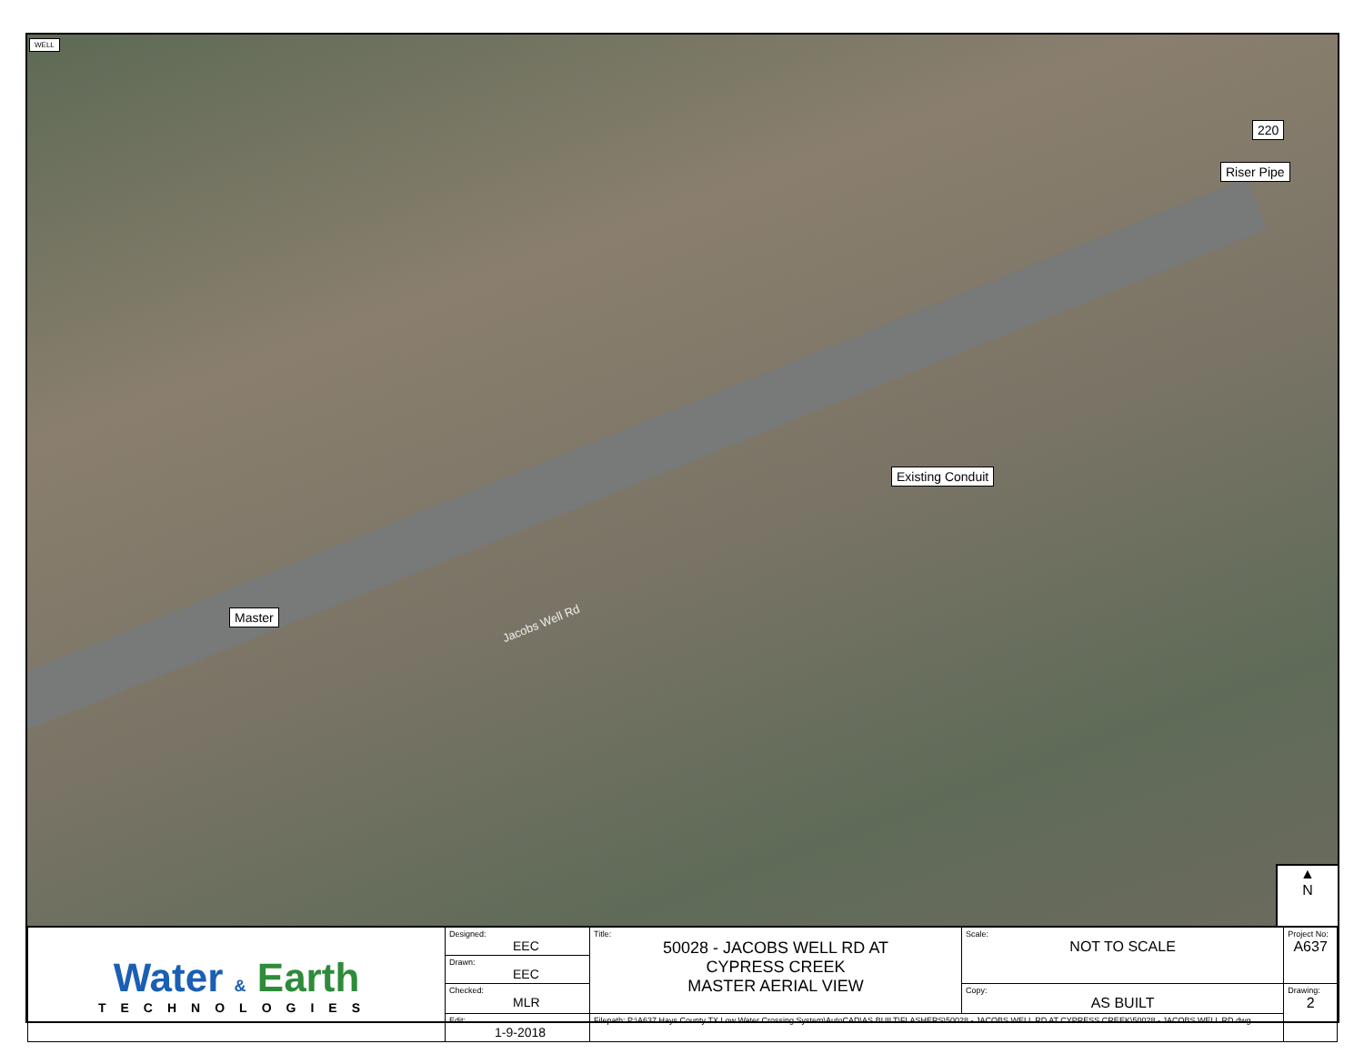WELL
220
Riser Pipe
Existing Conduit
Master
Jacobs Well Rd
▲
N
| Water & Earth TECHNOLOGIES | Designed: EEC | Title: 50028 - JACOBS WELL RD AT CYPRESS CREEK MASTER AERIAL VIEW | Scale: NOT TO SCALE | Project No: A637 |
| | Drawn: EEC | | | |
| | Checked: MLR | | Copy: AS BUILT | Drawing: 2 |
| | Edit: 1-9-2018 | Filepath: P:\A637 Hays County TX Low Water Crossing System\AutoCAD\AS BUILT\FLASHERS\50028 - JACOBS WELL RD AT CYPRESS CREEK\50028 - JACOBS WELL RD.dwg | | |